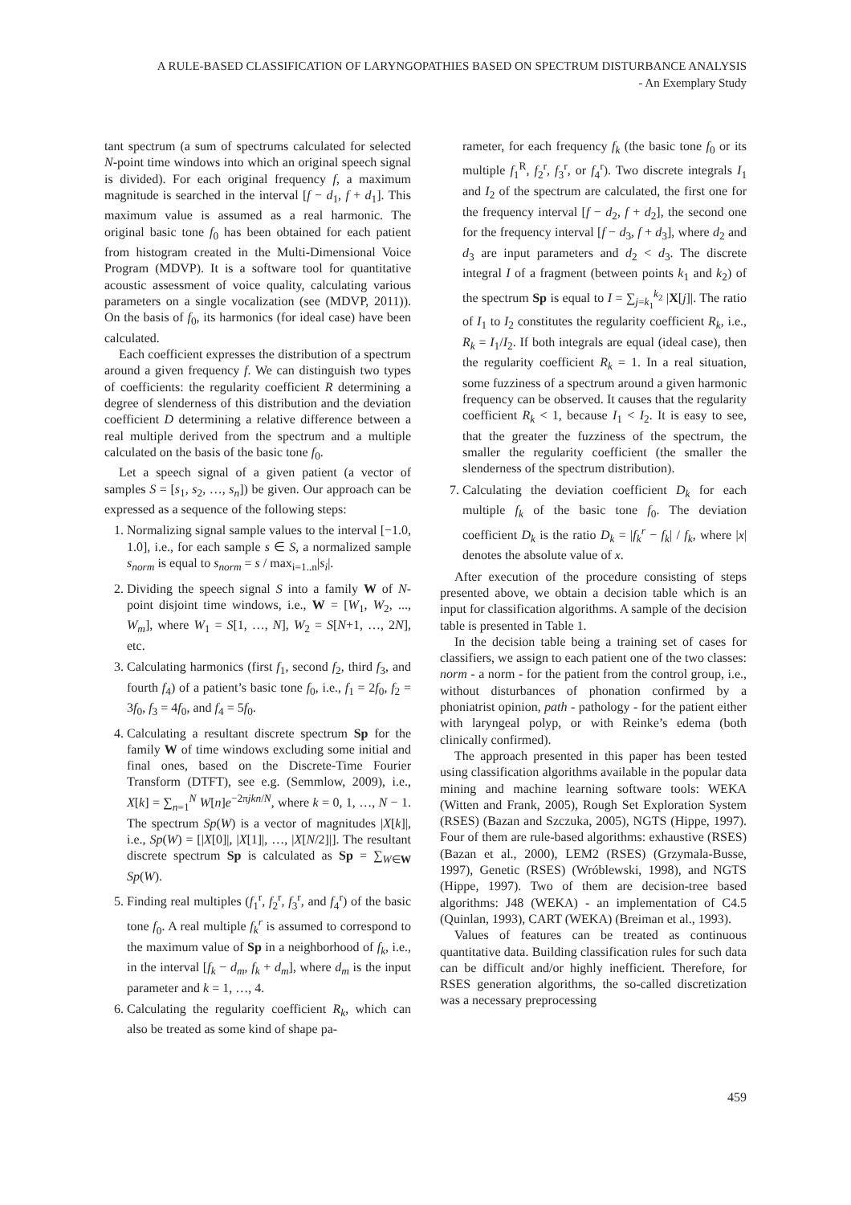A RULE-BASED CLASSIFICATION OF LARYNGOPATHIES BASED ON SPECTRUM DISTURBANCE ANALYSIS
- An Exemplary Study
tant spectrum (a sum of spectrums calculated for selected N-point time windows into which an original speech signal is divided). For each original frequency f, a maximum magnitude is searched in the interval [f − d<sub>1</sub>, f + d<sub>1</sub>]. This maximum value is assumed as a real harmonic. The original basic tone f<sub>0</sub> has been obtained for each patient from histogram created in the Multi-Dimensional Voice Program (MDVP). It is a software tool for quantitative acoustic assessment of voice quality, calculating various parameters on a single vocalization (see (MDVP, 2011)). On the basis of f<sub>0</sub>, its harmonics (for ideal case) have been calculated.
Each coefficient expresses the distribution of a spectrum around a given frequency f. We can distinguish two types of coefficients: the regularity coefficient R determining a degree of slenderness of this distribution and the deviation coefficient D determining a relative difference between a real multiple derived from the spectrum and a multiple calculated on the basis of the basic tone f<sub>0</sub>.
Let a speech signal of a given patient (a vector of samples S = [s<sub>1</sub>, s<sub>2</sub>, …, s<sub>n</sub>]) be given. Our approach can be expressed as a sequence of the following steps:
1. Normalizing signal sample values to the interval [−1.0, 1.0], i.e., for each sample s ∈ S, a normalized sample s<sub>norm</sub> is equal to s<sub>norm</sub> = s / max<sub>i=1..n</sub>|s<sub>i</sub>|.
2. Dividing the speech signal S into a family W of N-point disjoint time windows, i.e., W = [W<sub>1</sub>, W<sub>2</sub>, ..., W<sub>m</sub>], where W<sub>1</sub> = S[1, …, N], W<sub>2</sub> = S[N+1, …, 2N], etc.
3. Calculating harmonics (first f<sub>1</sub>, second f<sub>2</sub>, third f<sub>3</sub>, and fourth f<sub>4</sub>) of a patient’s basic tone f<sub>0</sub>, i.e., f<sub>1</sub> = 2f<sub>0</sub>, f<sub>2</sub> = 3f<sub>0</sub>, f<sub>3</sub> = 4f<sub>0</sub>, and f<sub>4</sub> = 5f<sub>0</sub>.
4. Calculating a resultant discrete spectrum Sp for the family W of time windows excluding some initial and final ones, based on the Discrete-Time Fourier Transform (DTFT), see e.g. (Semmlow, 2009), i.e., X[k] = ∑<sub>n=1</sub><sup>N</sup> W[n]e<sup>−2πjkn/N</sup>, where k = 0, 1, …, N − 1. The spectrum Sp(W) is a vector of magnitudes |X[k]|, i.e., Sp(W) = [|X[0]|, |X[1]|, …, |X[N/2]|]. The resultant discrete spectrum Sp is calculated as Sp = ∑<sub>W∈W</sub> Sp(W).
5. Finding real multiples (f<sub>1</sub><sup>r</sup>, f<sub>2</sub><sup>r</sup>, f<sub>3</sub><sup>r</sup>, and f<sub>4</sub><sup>r</sup>) of the basic tone f<sub>0</sub>. A real multiple f<sub>k</sub><sup>r</sup> is assumed to correspond to the maximum value of Sp in a neighborhood of f<sub>k</sub>, i.e., in the interval [f<sub>k</sub> − d<sub>m</sub>, f<sub>k</sub> + d<sub>m</sub>], where d<sub>m</sub> is the input parameter and k = 1, …, 4.
6. Calculating the regularity coefficient R<sub>k</sub>, which can also be treated as some kind of shape pa-
rameter, for each frequency f<sub>k</sub> (the basic tone f<sub>0</sub> or its multiple f<sub>1</sub><sup>R</sup>, f<sub>2</sub><sup>r</sup>, f<sub>3</sub><sup>r</sup>, or f<sub>4</sub><sup>r</sup>). Two discrete integrals I<sub>1</sub> and I<sub>2</sub> of the spectrum are calculated, the first one for the frequency interval [f − d<sub>2</sub>, f + d<sub>2</sub>], the second one for the frequency interval [f − d<sub>3</sub>, f + d<sub>3</sub>], where d<sub>2</sub> and d<sub>3</sub> are input parameters and d<sub>2</sub> < d<sub>3</sub>. The discrete integral I of a fragment (between points k<sub>1</sub> and k<sub>2</sub>) of the spectrum Sp is equal to I = ∑<sub>j=k<sub>1</sub></sub><sup>k<sub>2</sub></sup> |X[j]|. The ratio of I<sub>1</sub> to I<sub>2</sub> constitutes the regularity coefficient R<sub>k</sub>, i.e., R<sub>k</sub> = I<sub>1</sub>/I<sub>2</sub>. If both integrals are equal (ideal case), then the regularity coefficient R<sub>k</sub> = 1. In a real situation, some fuzziness of a spectrum around a given harmonic frequency can be observed. It causes that the regularity coefficient R<sub>k</sub> < 1, because I<sub>1</sub> < I<sub>2</sub>. It is easy to see, that the greater the fuzziness of the spectrum, the smaller the regularity coefficient (the smaller the slenderness of the spectrum distribution).
7. Calculating the deviation coefficient D<sub>k</sub> for each multiple f<sub>k</sub> of the basic tone f<sub>0</sub>. The deviation coefficient D<sub>k</sub> is the ratio D<sub>k</sub> = |f<sub>k</sub><sup>r</sup> − f<sub>k</sub>| / f<sub>k</sub>, where |x| denotes the absolute value of x.
After execution of the procedure consisting of steps presented above, we obtain a decision table which is an input for classification algorithms. A sample of the decision table is presented in Table 1.
In the decision table being a training set of cases for classifiers, we assign to each patient one of the two classes: norm - a norm - for the patient from the control group, i.e., without disturbances of phonation confirmed by a phoniatrist opinion, path - pathology - for the patient either with laryngeal polyp, or with Reinke’s edema (both clinically confirmed).
The approach presented in this paper has been tested using classification algorithms available in the popular data mining and machine learning software tools: WEKA (Witten and Frank, 2005), Rough Set Exploration System (RSES) (Bazan and Szczuka, 2005), NGTS (Hippe, 1997). Four of them are rule-based algorithms: exhaustive (RSES) (Bazan et al., 2000), LEM2 (RSES) (Grzymala-Busse, 1997), Genetic (RSES) (Wróblewski, 1998), and NGTS (Hippe, 1997). Two of them are decision-tree based algorithms: J48 (WEKA) - an implementation of C4.5 (Quinlan, 1993), CART (WEKA) (Breiman et al., 1993).
Values of features can be treated as continuous quantitative data. Building classification rules for such data can be difficult and/or highly inefficient. Therefore, for RSES generation algorithms, the so-called discretization was a necessary preprocessing
459